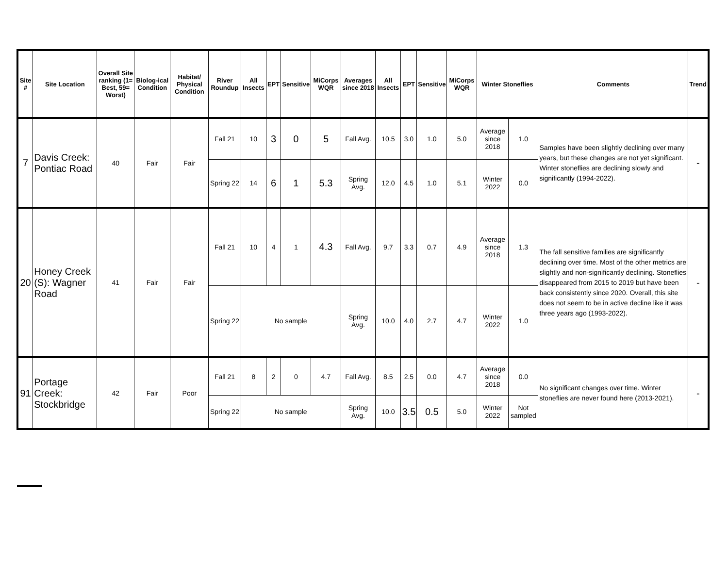| Site # | Site Location | Overall Site ranking (1= Best, 59= Worst) | Biolog-ical Condition | Habitat/ Physical Condition | River Roundup | All Insects | EPT | Sensitive | MiCorps WQR | Averages since 2018 | All Insects | EPT | Sensitive | MiCorps WQR | Winter Stoneflies | | Comments | Trend |
| --- | --- | --- | --- | --- | --- | --- | --- | --- | --- | --- | --- | --- | --- | --- | --- | --- | --- | --- |
| 7 | Davis Creek: Pontiac Road | 40 | Fair | Fair | Fall 21 | 10 | 3 | 0 | 5 | Fall Avg. | 10.5 | 3.0 | 1.0 | 5.0 | Average since 2018 | 1.0 | Samples have been slightly declining over many years, but these changes are not yet significant. Winter stoneflies are declining slowly and significantly (1994-2022). | - |
| | | | | | Spring 22 | 14 | 6 | 1 | 5.3 | Spring Avg. | 12.0 | 4.5 | 1.0 | 5.1 | Winter 2022 | 0.0 | | |
| 20 | Honey Creek (S): Wagner Road | 41 | Fair | Fair | Fall 21 | 10 | 4 | 1 | 4.3 | Fall Avg. | 9.7 | 3.3 | 0.7 | 4.9 | Average since 2018 | 1.3 | The fall sensitive families are significantly declining over time. Most of the other metrics are slightly and non-significantly declining. Stoneflies disappeared from 2015 to 2019 but have been back consistently since 2020. Overall, this site does not seem to be in active decline like it was three years ago (1993-2022). | - |
| | | | | | Spring 22 | No sample | | | | Spring Avg. | 10.0 | 4.0 | 2.7 | 4.7 | Winter 2022 | 1.0 | | |
| 91 | Portage Creek: Stockbridge | 42 | Fair | Poor | Fall 21 | 8 | 2 | 0 | 4.7 | Fall Avg. | 8.5 | 2.5 | 0.0 | 4.7 | Average since 2018 | 0.0 | No significant changes over time. Winter stoneflies are never found here (2013-2021). | - |
| | | | | | Spring 22 | No sample | | | | Spring Avg. | 10.0 | 3.5 | 0.5 | 5.0 | Winter 2022 | Not sampled | | |